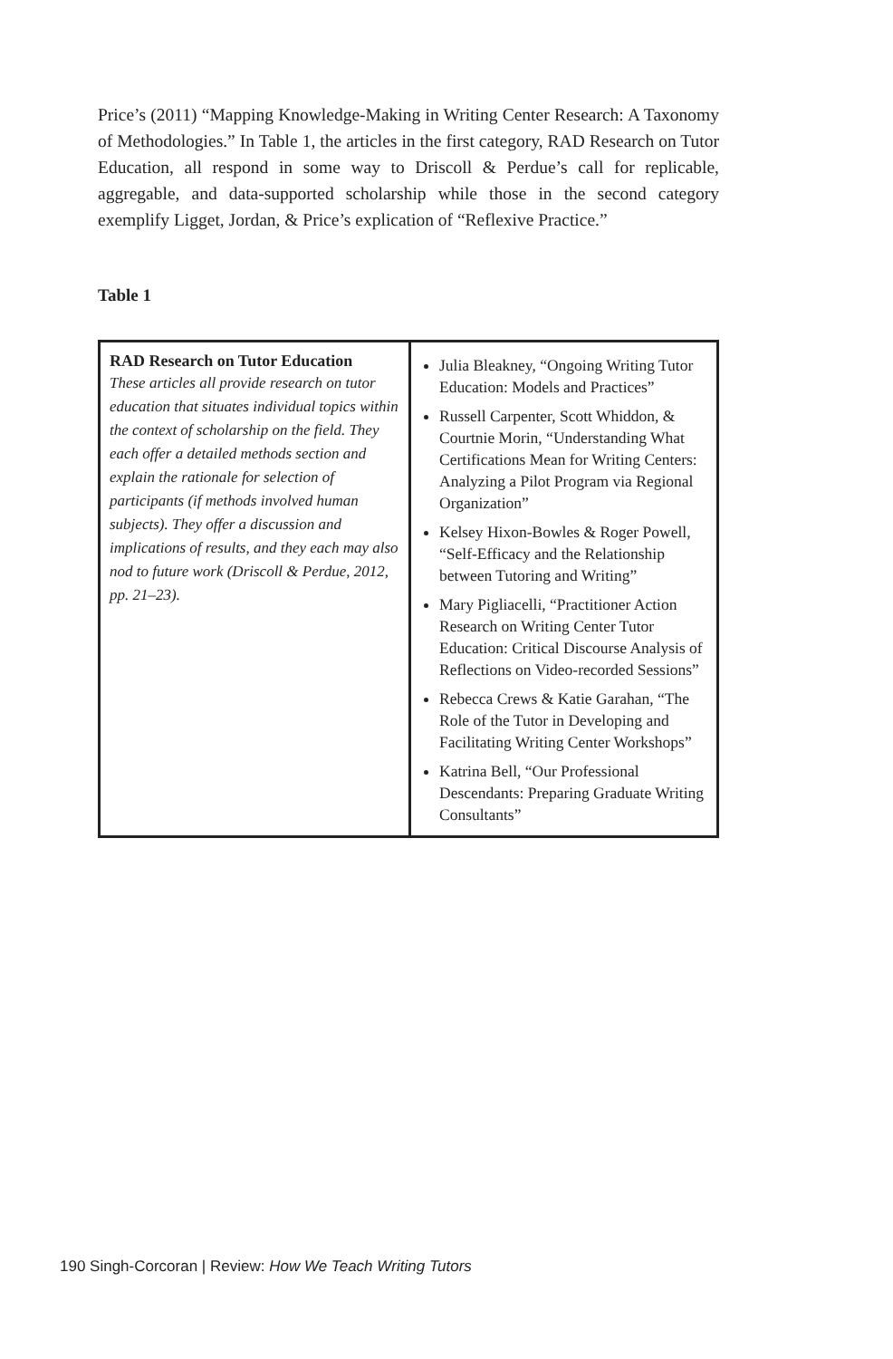Price’s (2011) “Mapping Knowledge-Making in Writing Center Research: A Taxonomy of Methodologies.” In Table 1, the articles in the first category, RAD Research on Tutor Education, all respond in some way to Driscoll & Perdue’s call for replicable, aggregable, and data-supported scholarship while those in the second category exemplify Ligget, Jordan, & Price’s explication of “Reflexive Practice.”
Table 1
| RAD Research on Tutor Education These articles all provide research on tutor education that situates individual topics within the context of scholarship on the field. They each offer a detailed methods section and explain the rationale for selection of participants (if methods involved human subjects). They offer a discussion and implications of results, and they each may also nod to future work (Driscoll & Perdue, 2012, pp. 21–23). | Julia Bleakney, “Ongoing Writing Tutor Education: Models and Practices” Russell Carpenter, Scott Whiddon, & Courtnie Morin, “Understanding What Certifications Mean for Writing Centers: Analyzing a Pilot Program via Regional Organization” Kelsey Hixon-Bowles & Roger Powell, “Self-Efficacy and the Relationship between Tutoring and Writing” Mary Pigliacelli, “Practitioner Action Research on Writing Center Tutor Education: Critical Discourse Analysis of Reflections on Video-recorded Sessions” Rebecca Crews & Katie Garahan, “The Role of the Tutor in Developing and Facilitating Writing Center Workshops” Katrina Bell, “Our Professional Descendants: Preparing Graduate Writing Consultants” |
190 Singh-Corcoran | Review: How We Teach Writing Tutors